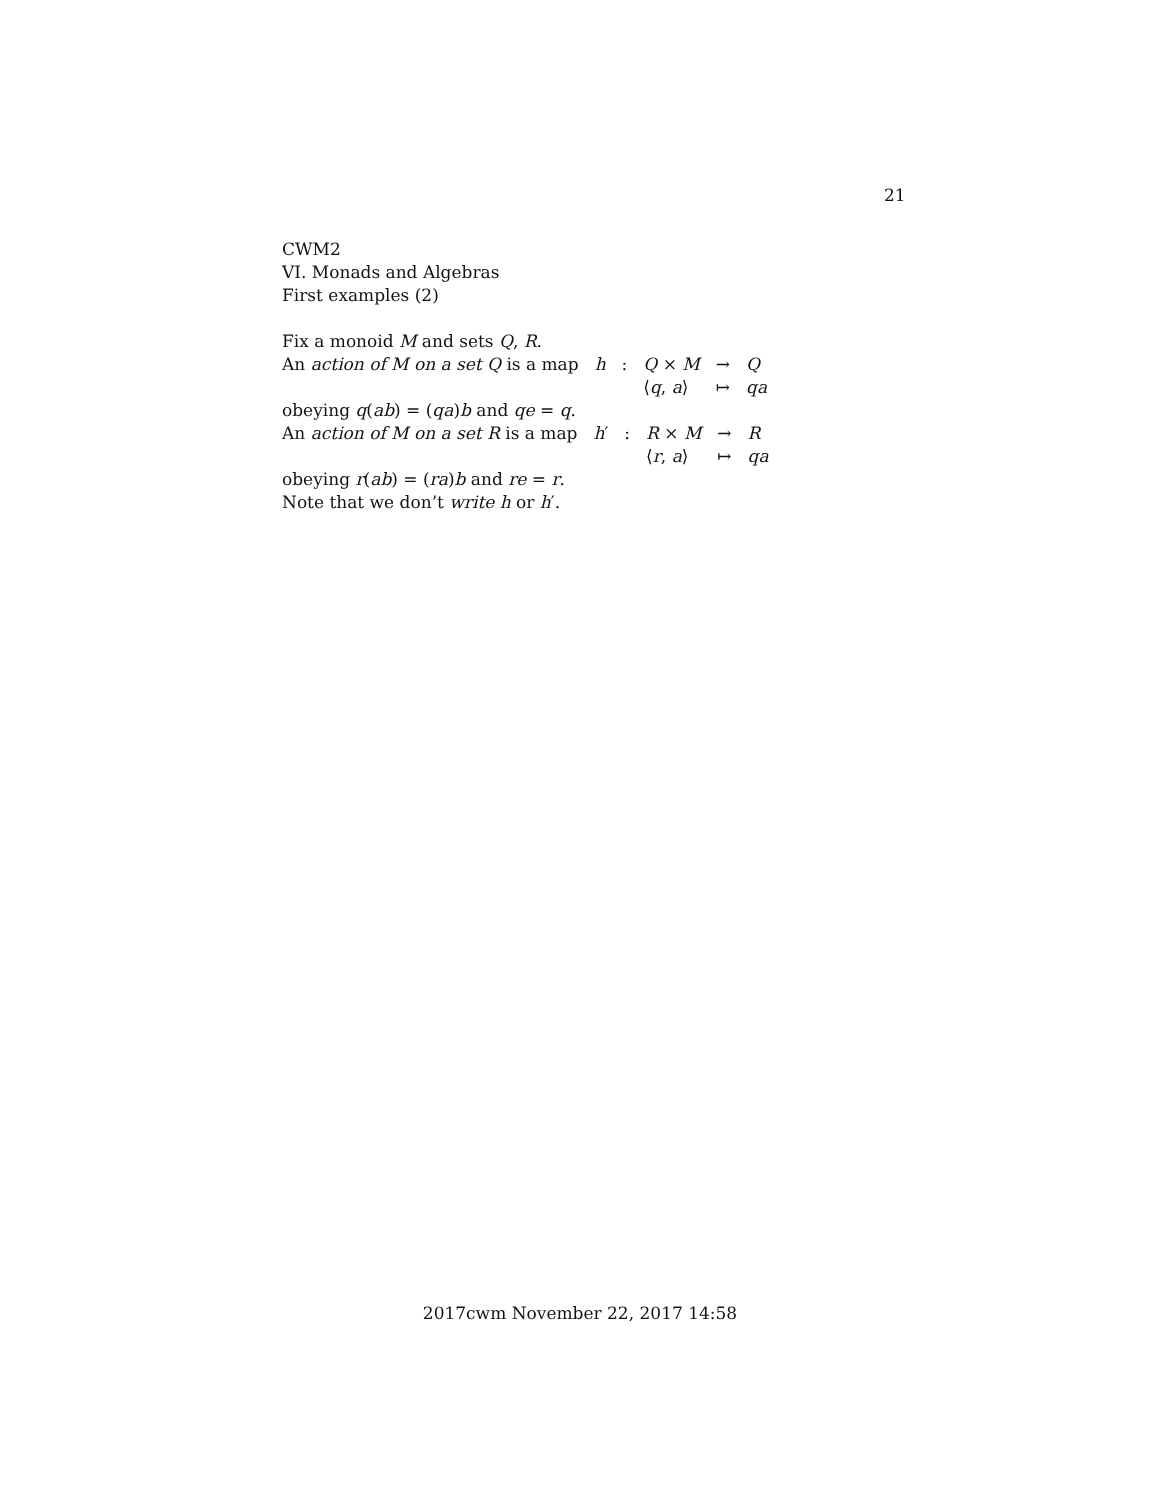21
CWM2
VI. Monads and Algebras
First examples (2)
Fix a monoid M and sets Q, R.
An action of M on a set Q is a map
| h | : | Q × M | → | Q |
| | | ⟨ q , a ⟩ | ↦ | qa |
obeying q(ab) = (qa)b and qe = q.
An action of M on a set R is a map
| h ′ | : | R × M | → | R |
| | | ⟨ r , a ⟩ | ↦ | qa |
obeying r(ab) = (ra)b and re = r.
Note that we don’t write h or h′.
2017cwm November 22, 2017 14:58